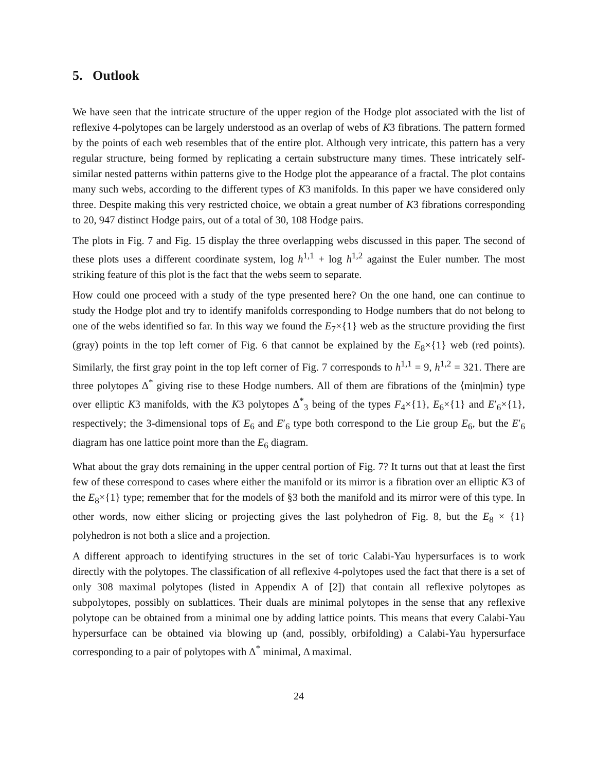5. Outlook
We have seen that the intricate structure of the upper region of the Hodge plot associated with the list of reflexive 4-polytopes can be largely understood as an overlap of webs of K3 fibrations. The pattern formed by the points of each web resembles that of the entire plot. Although very intricate, this pattern has a very regular structure, being formed by replicating a certain substructure many times. These intricately self-similar nested patterns within patterns give to the Hodge plot the appearance of a fractal. The plot contains many such webs, according to the different types of K3 manifolds. In this paper we have considered only three. Despite making this very restricted choice, we obtain a great number of K3 fibrations corresponding to 20, 947 distinct Hodge pairs, out of a total of 30, 108 Hodge pairs.
The plots in Fig. 7 and Fig. 15 display the three overlapping webs discussed in this paper. The second of these plots uses a different coordinate system, log h<sup>1,1</sup> + log h<sup>1,2</sup> against the Euler number. The most striking feature of this plot is the fact that the webs seem to separate.
How could one proceed with a study of the type presented here? On the one hand, one can continue to study the Hodge plot and try to identify manifolds corresponding to Hodge numbers that do not belong to one of the webs identified so far. In this way we found the E<sub>7</sub>×{1} web as the structure providing the first (gray) points in the top left corner of Fig. 6 that cannot be explained by the E<sub>8</sub>×{1} web (red points). Similarly, the first gray point in the top left corner of Fig. 7 corresponds to h<sup>1,1</sup> = 9, h<sup>1,2</sup> = 321. There are three polytopes Δ<sup>*</sup> giving rise to these Hodge numbers. All of them are fibrations of the ⟨min|min⟩ type over elliptic K3 manifolds, with the K3 polytopes Δ<sup>*</sup><sub>3</sub> being of the types F<sub>4</sub>×{1}, E<sub>6</sub>×{1} and E′<sub>6</sub>×{1}, respectively; the 3-dimensional tops of E<sub>6</sub> and E′<sub>6</sub> type both correspond to the Lie group E<sub>6</sub>, but the E′<sub>6</sub> diagram has one lattice point more than the E<sub>6</sub> diagram.
What about the gray dots remaining in the upper central portion of Fig. 7? It turns out that at least the first few of these correspond to cases where either the manifold or its mirror is a fibration over an elliptic K3 of the E<sub>8</sub>×{1} type; remember that for the models of §3 both the manifold and its mirror were of this type. In other words, now either slicing or projecting gives the last polyhedron of Fig. 8, but the E<sub>8</sub> × {1} polyhedron is not both a slice and a projection.
A different approach to identifying structures in the set of toric Calabi-Yau hypersurfaces is to work directly with the polytopes. The classification of all reflexive 4-polytopes used the fact that there is a set of only 308 maximal polytopes (listed in Appendix A of [2]) that contain all reflexive polytopes as subpolytopes, possibly on sublattices. Their duals are minimal polytopes in the sense that any reflexive polytope can be obtained from a minimal one by adding lattice points. This means that every Calabi-Yau hypersurface can be obtained via blowing up (and, possibly, orbifolding) a Calabi-Yau hypersurface corresponding to a pair of polytopes with Δ<sup>*</sup> minimal, Δ maximal.
24